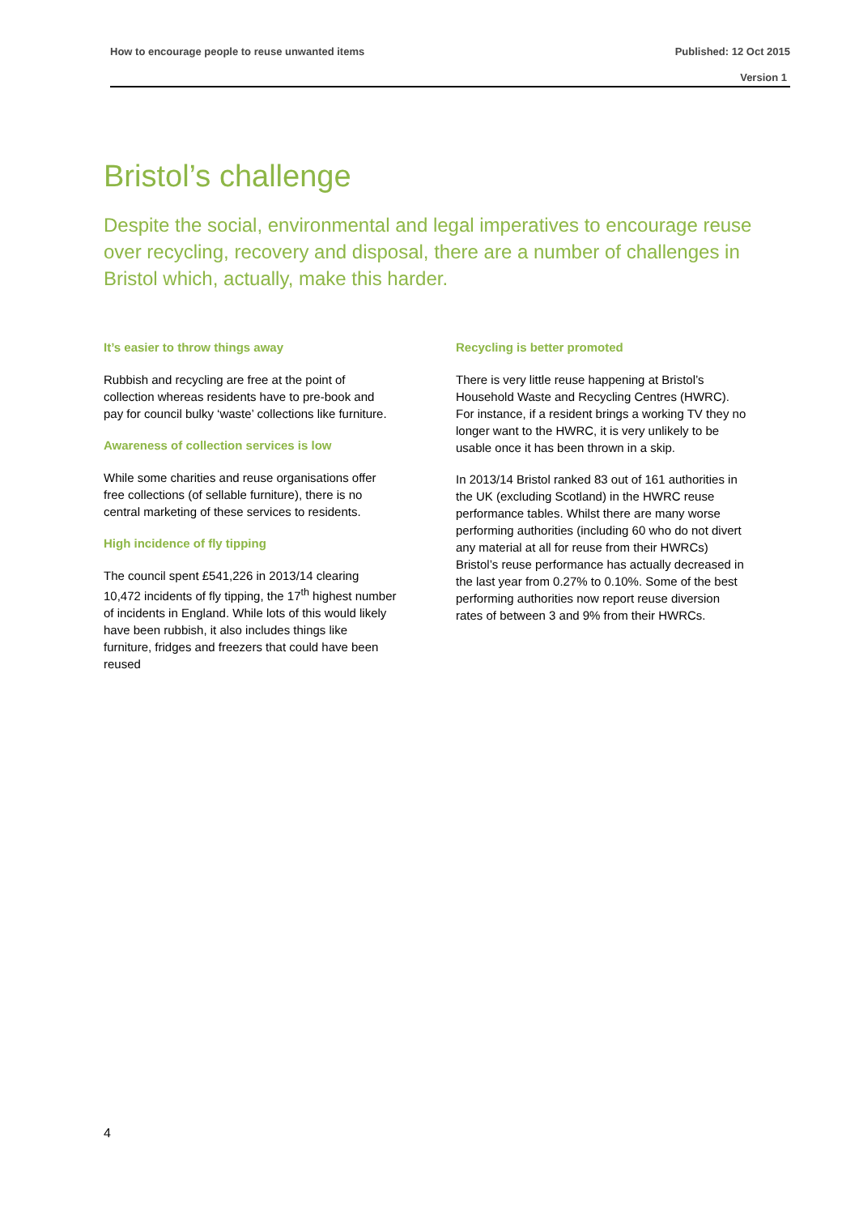How to encourage people to reuse unwanted items Published: 12 Oct 2015
Version 1
Bristol’s challenge
Despite the social, environmental and legal imperatives to encourage reuse over recycling, recovery and disposal, there are a number of challenges in Bristol which, actually, make this harder.
It’s easier to throw things away
Rubbish and recycling are free at the point of collection whereas residents have to pre-book and pay for council bulky ‘waste’ collections like furniture.
Awareness of collection services is low
While some charities and reuse organisations offer free collections (of sellable furniture), there is no central marketing of these services to residents.
High incidence of fly tipping
The council spent £541,226 in 2013/14 clearing 10,472 incidents of fly tipping, the 17<sup>th</sup> highest number of incidents in England. While lots of this would likely have been rubbish, it also includes things like furniture, fridges and freezers that could have been reused
Recycling is better promoted
There is very little reuse happening at Bristol’s Household Waste and Recycling Centres (HWRC). For instance, if a resident brings a working TV they no longer want to the HWRC, it is very unlikely to be usable once it has been thrown in a skip.
In 2013/14 Bristol ranked 83 out of 161 authorities in the UK (excluding Scotland) in the HWRC reuse performance tables. Whilst there are many worse performing authorities (including 60 who do not divert any material at all for reuse from their HWRCs) Bristol’s reuse performance has actually decreased in the last year from 0.27% to 0.10%. Some of the best performing authorities now report reuse diversion rates of between 3 and 9% from their HWRCs.
4